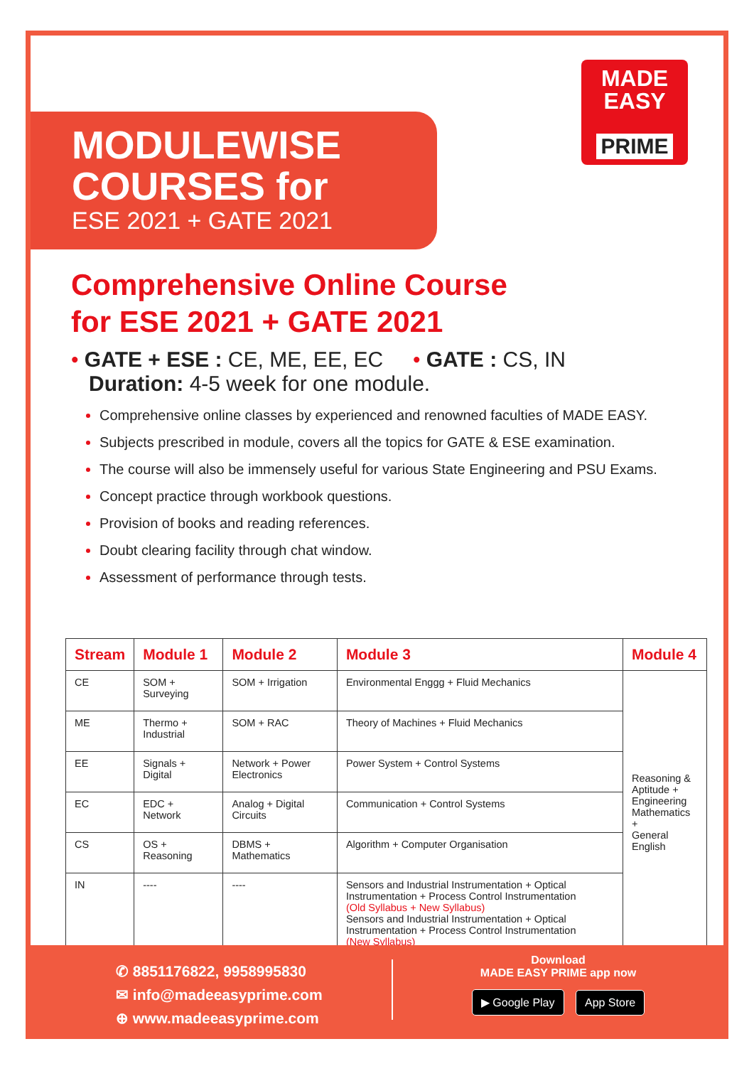MODULEWISE
COURSES for
ESE 2021 + GATE 2021
MADE
EASY
PRIME
Comprehensive Online Course
for ESE 2021 + GATE 2021
• GATE + ESE : CE, ME, EE, EC • GATE : CS, IN
Duration: 4-5 week for one module.
Comprehensive online classes by experienced and renowned faculties of MADE EASY.
Subjects prescribed in module, covers all the topics for GATE & ESE examination.
The course will also be immensely useful for various State Engineering and PSU Exams.
Concept practice through workbook questions.
Provision of books and reading references.
Doubt clearing facility through chat window.
Assessment of performance through tests.
| Stream | Module 1 | Module 2 | Module 3 | Module 4 |
| --- | --- | --- | --- | --- |
| CE | SOM + Surveying | SOM + Irrigation | Environmental Enggg + Fluid Mechanics | Reasoning & Aptitude + Engineering Mathematics + General English |
| ME | Thermo + Industrial | SOM + RAC | Theory of Machines + Fluid Mechanics | |
| EE | Signals + Digital | Network + Power Electronics | Power System + Control Systems | |
| EC | EDC + Network | Analog + Digital Circuits | Communication + Control Systems | |
| CS | OS + Reasoning | DBMS + Mathematics | Algorithm + Computer Organisation | |
| IN | ---- | ---- | Sensors and Industrial Instrumentation + Optical Instrumentation + Process Control Instrumentation (Old Syllabus + New Syllabus) Sensors and Industrial Instrumentation + Optical Instrumentation + Process Control Instrumentation (New Syllabus) | |
✆ 8851176822, 9958995830
✉ info@madeeasyprime.com
⊕ www.madeeasyprime.com
Download
MADE EASY PRIME app now
▶ Google Play App Store